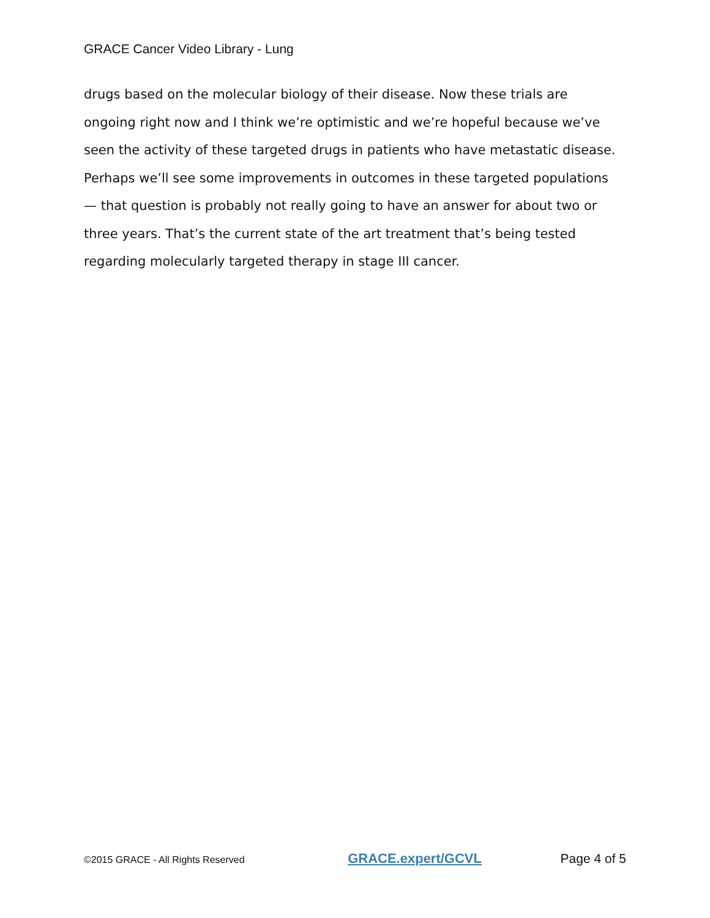GRACE Cancer Video Library - Lung
drugs based on the molecular biology of their disease. Now these trials are ongoing right now and I think we’re optimistic and we’re hopeful because we’ve seen the activity of these targeted drugs in patients who have metastatic disease. Perhaps we’ll see some improvements in outcomes in these targeted populations — that question is probably not really going to have an answer for about two or three years. That’s the current state of the art treatment that’s being tested regarding molecularly targeted therapy in stage III cancer.
©2015 GRACE - All Rights Reserved GRACE.expert/GCVL Page 4 of 5